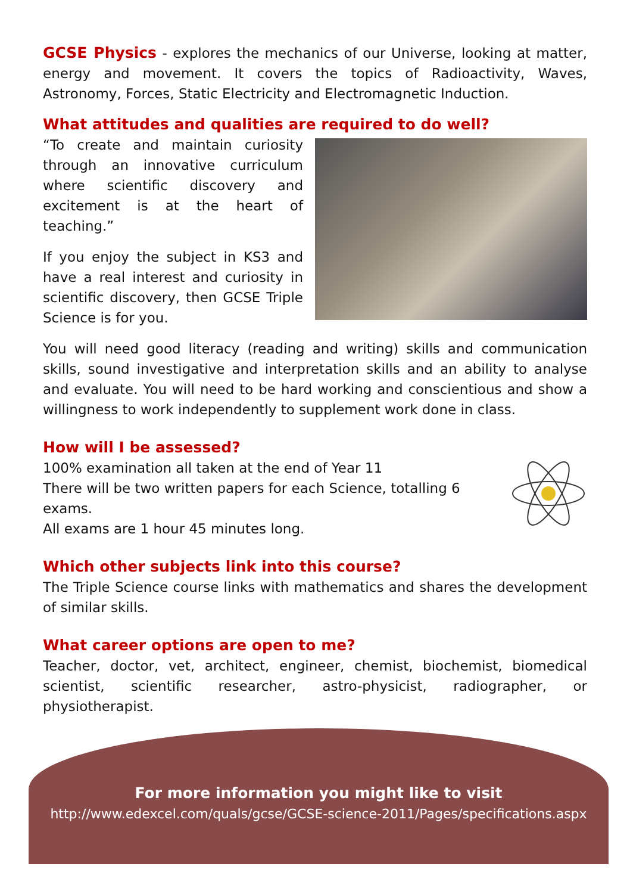GCSE Physics - explores the mechanics of our Universe, looking at matter, energy and movement. It covers the topics of Radioactivity, Waves, Astronomy, Forces, Static Electricity and Electromagnetic Induction.
What attitudes and qualities are required to do well?
“To create and maintain curiosity through an innovative curriculum where scientific discovery and excitement is at the heart of teaching.”
If you enjoy the subject in KS3 and have a real interest and curiosity in scientific discovery, then GCSE Triple Science is for you.
You will need good literacy (reading and writing) skills and communication skills, sound investigative and interpretation skills and an ability to analyse and evaluate. You will need to be hard working and conscientious and show a willingness to work independently to supplement work done in class.
How will I be assessed?
100% examination all taken at the end of Year 11
There will be two written papers for each Science, totalling 6 exams.
All exams are 1 hour 45 minutes long.
Which other subjects link into this course?
The Triple Science course links with mathematics and shares the development of similar skills.
What career options are open to me?
Teacher, doctor, vet, architect, engineer, chemist, biochemist, biomedical scientist, scientific researcher, astro-physicist, radiographer, or physiotherapist.
For more information you might like to visit
http://www.edexcel.com/quals/gcse/GCSE-science-2011/Pages/specifications.aspx